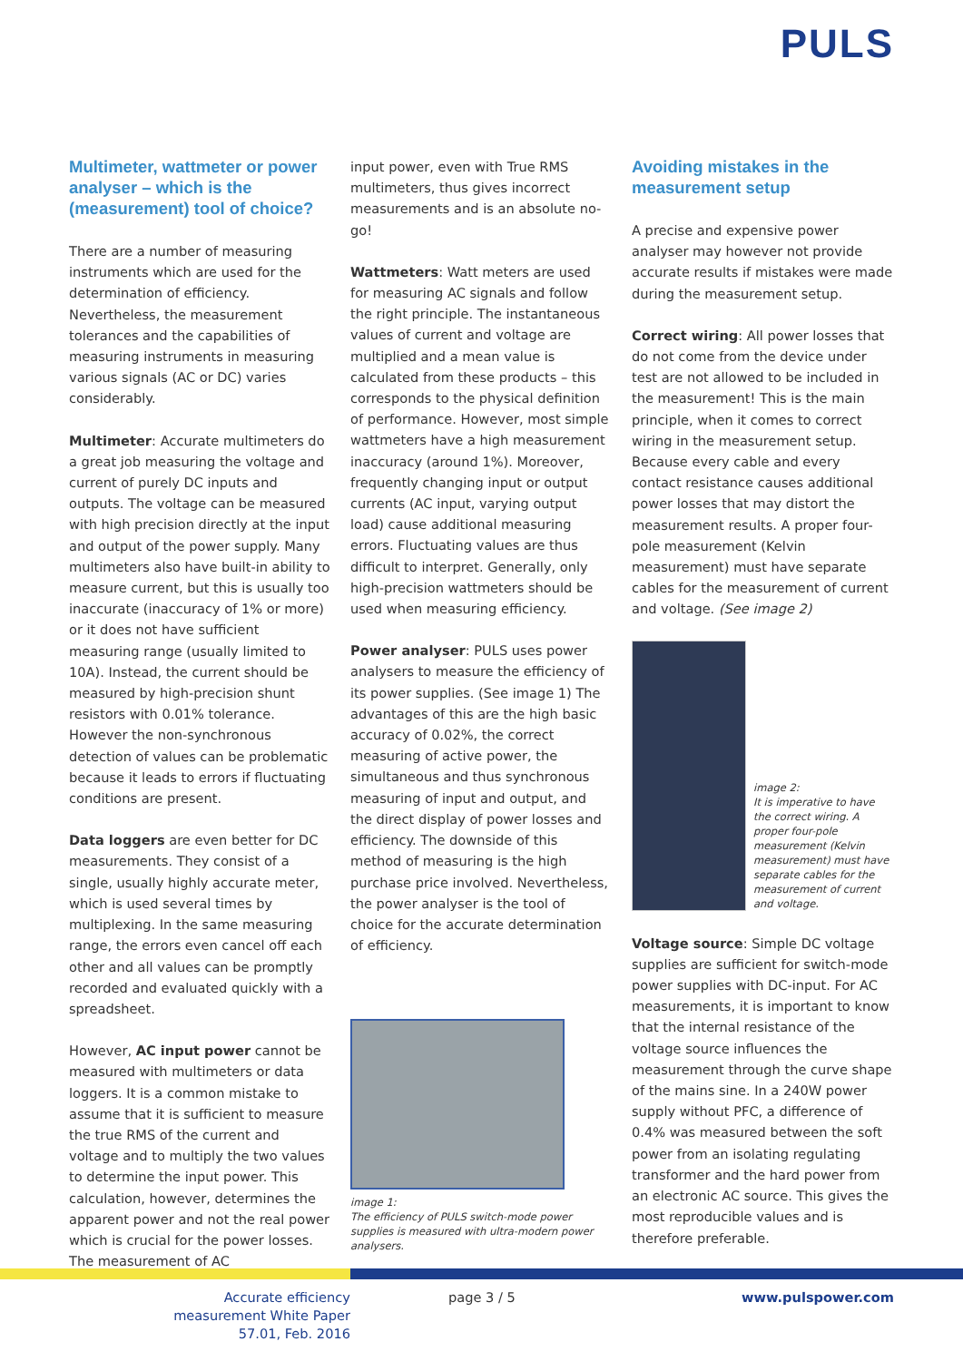PULS
Multimeter, wattmeter or power analyser – which is the (measurement) tool of choice?
There are a number of measuring instruments which are used for the determination of efficiency. Nevertheless, the measurement tolerances and the capabilities of measuring instruments in measuring various signals (AC or DC) varies considerably.
Multimeter: Accurate multimeters do a great job measuring the voltage and current of purely DC inputs and outputs. The voltage can be measured with high precision directly at the input and output of the power supply. Many multimeters also have built-in ability to measure current, but this is usually too inaccurate (inaccuracy of 1% or more) or it does not have sufficient measuring range (usually limited to 10A). Instead, the current should be measured by high-precision shunt resistors with 0.01% tolerance. However the non-synchronous detection of values can be problematic because it leads to errors if fluctuating conditions are present.
Data loggers are even better for DC measurements. They consist of a single, usually highly accurate meter, which is used several times by multiplexing. In the same measuring range, the errors even cancel off each other and all values can be promptly recorded and evaluated quickly with a spreadsheet.
However, AC input power cannot be measured with multimeters or data loggers. It is a common mistake to assume that it is sufficient to measure the true RMS of the current and voltage and to multiply the two values to determine the input power. This calculation, however, determines the apparent power and not the real power which is crucial for the power losses. The measurement of AC
input power, even with True RMS multimeters, thus gives incorrect measurements and is an absolute no-go!
Wattmeters: Watt meters are used for measuring AC signals and follow the right principle. The instantaneous values of current and voltage are multiplied and a mean value is calculated from these products – this corresponds to the physical definition of performance. However, most simple wattmeters have a high measurement inaccuracy (around 1%). Moreover, frequently changing input or output currents (AC input, varying output load) cause additional measuring errors. Fluctuating values are thus difficult to interpret. Generally, only high-precision wattmeters should be used when measuring efficiency.
Power analyser: PULS uses power analysers to measure the efficiency of its power supplies. (See image 1) The advantages of this are the high basic accuracy of 0.02%, the correct measuring of active power, the simultaneous and thus synchronous measuring of input and output, and the direct display of power losses and efficiency. The downside of this method of measuring is the high purchase price involved. Nevertheless, the power analyser is the tool of choice for the accurate determination of efficiency.
image 1:
The efficiency of PULS switch-mode power supplies is measured with ultra-modern power analysers.
Avoiding mistakes in the measurement setup
A precise and expensive power analyser may however not provide accurate results if mistakes were made during the measurement setup.
Correct wiring: All power losses that do not come from the device under test are not allowed to be included in the measurement! This is the main principle, when it comes to correct wiring in the measurement setup. Because every cable and every contact resistance causes additional power losses that may distort the measurement results. A proper four-pole measurement (Kelvin measurement) must have separate cables for the measurement of current and voltage. (See image 2)
image 2:
It is imperative to have the correct wiring. A proper four-pole measurement (Kelvin measurement) must have separate cables for the measurement of current and voltage.
Voltage source: Simple DC voltage supplies are sufficient for switch-mode power supplies with DC-input. For AC measurements, it is important to know that the internal resistance of the voltage source influences the measurement through the curve shape of the mains sine. In a 240W power supply without PFC, a difference of 0.4% was measured between the soft power from an isolating regulating transformer and the hard power from an electronic AC source. This gives the most reproducible values and is therefore preferable.
Accurate efficiency measurement White Paper 57.01, Feb. 2016
page 3 / 5 www.pulspower.com